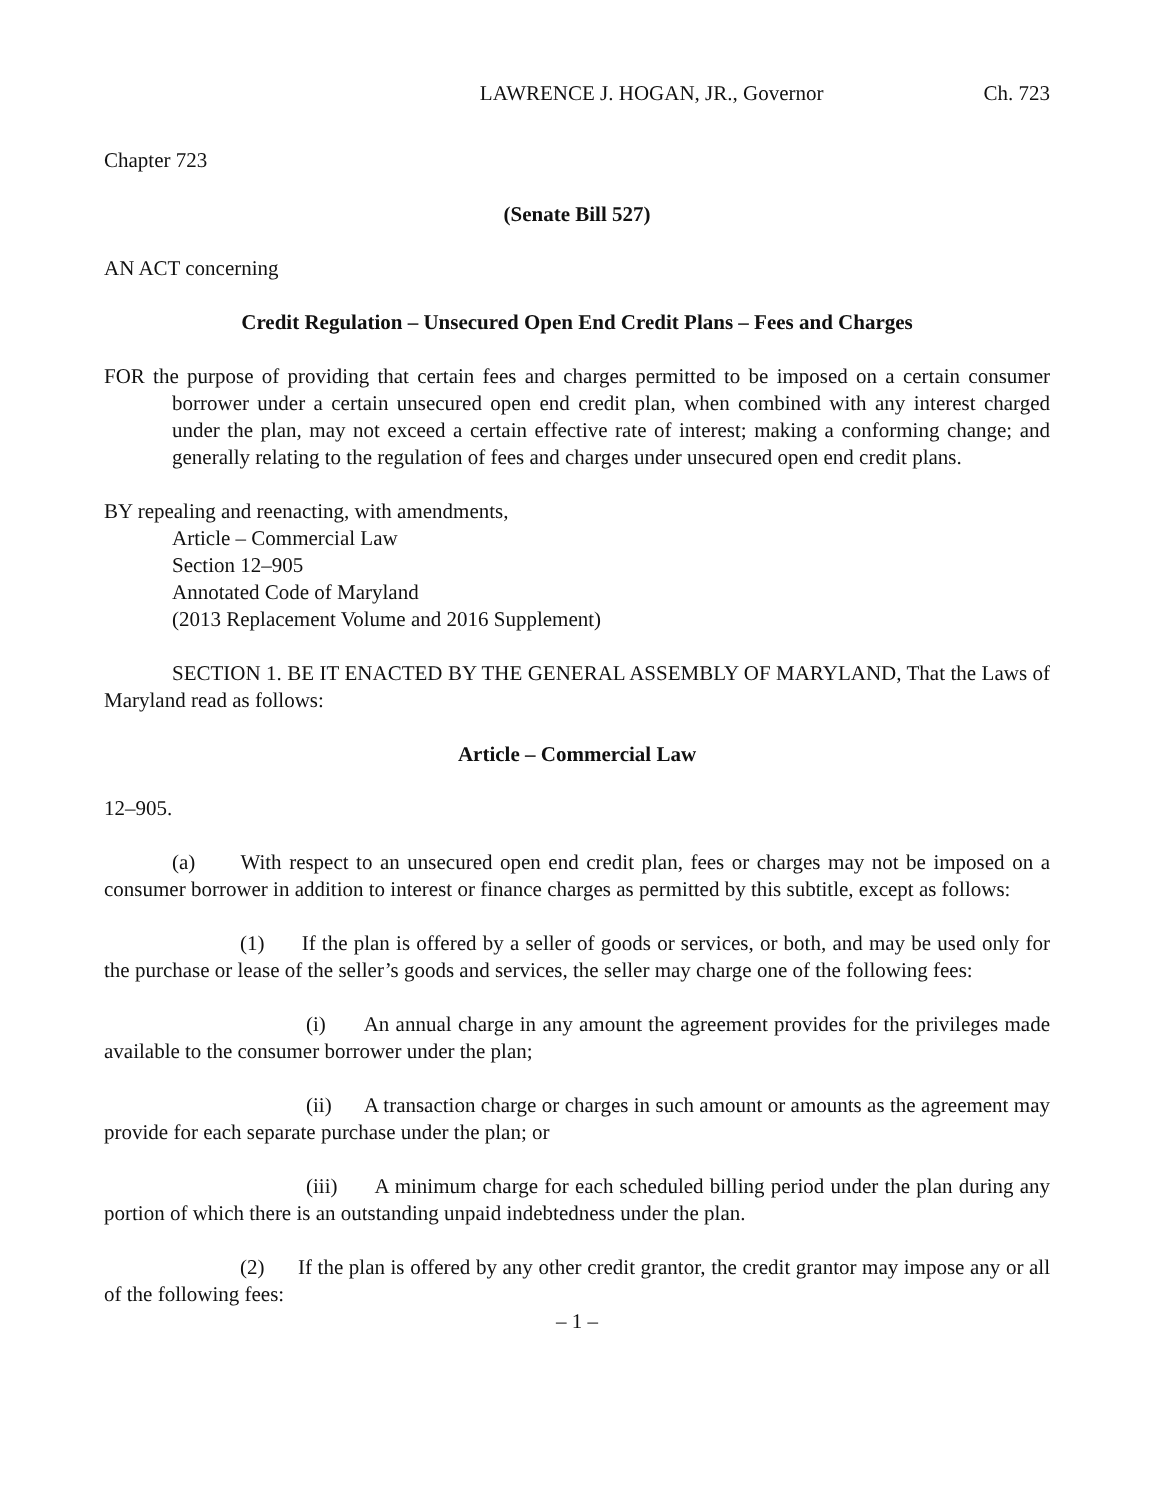LAWRENCE J. HOGAN, JR., Governor Ch. 723
Chapter 723
(Senate Bill 527)
AN ACT concerning
Credit Regulation – Unsecured Open End Credit Plans – Fees and Charges
FOR the purpose of providing that certain fees and charges permitted to be imposed on a certain consumer borrower under a certain unsecured open end credit plan, when combined with any interest charged under the plan, may not exceed a certain effective rate of interest; making a conforming change; and generally relating to the regulation of fees and charges under unsecured open end credit plans.
BY repealing and reenacting, with amendments,
Article – Commercial Law
Section 12–905
Annotated Code of Maryland
(2013 Replacement Volume and 2016 Supplement)
SECTION 1. BE IT ENACTED BY THE GENERAL ASSEMBLY OF MARYLAND, That the Laws of Maryland read as follows:
Article – Commercial Law
12–905.
(a) With respect to an unsecured open end credit plan, fees or charges may not be imposed on a consumer borrower in addition to interest or finance charges as permitted by this subtitle, except as follows:
(1) If the plan is offered by a seller of goods or services, or both, and may be used only for the purchase or lease of the seller’s goods and services, the seller may charge one of the following fees:
(i) An annual charge in any amount the agreement provides for the privileges made available to the consumer borrower under the plan;
(ii) A transaction charge or charges in such amount or amounts as the agreement may provide for each separate purchase under the plan; or
(iii) A minimum charge for each scheduled billing period under the plan during any portion of which there is an outstanding unpaid indebtedness under the plan.
(2) If the plan is offered by any other credit grantor, the credit grantor may impose any or all of the following fees:
– 1 –